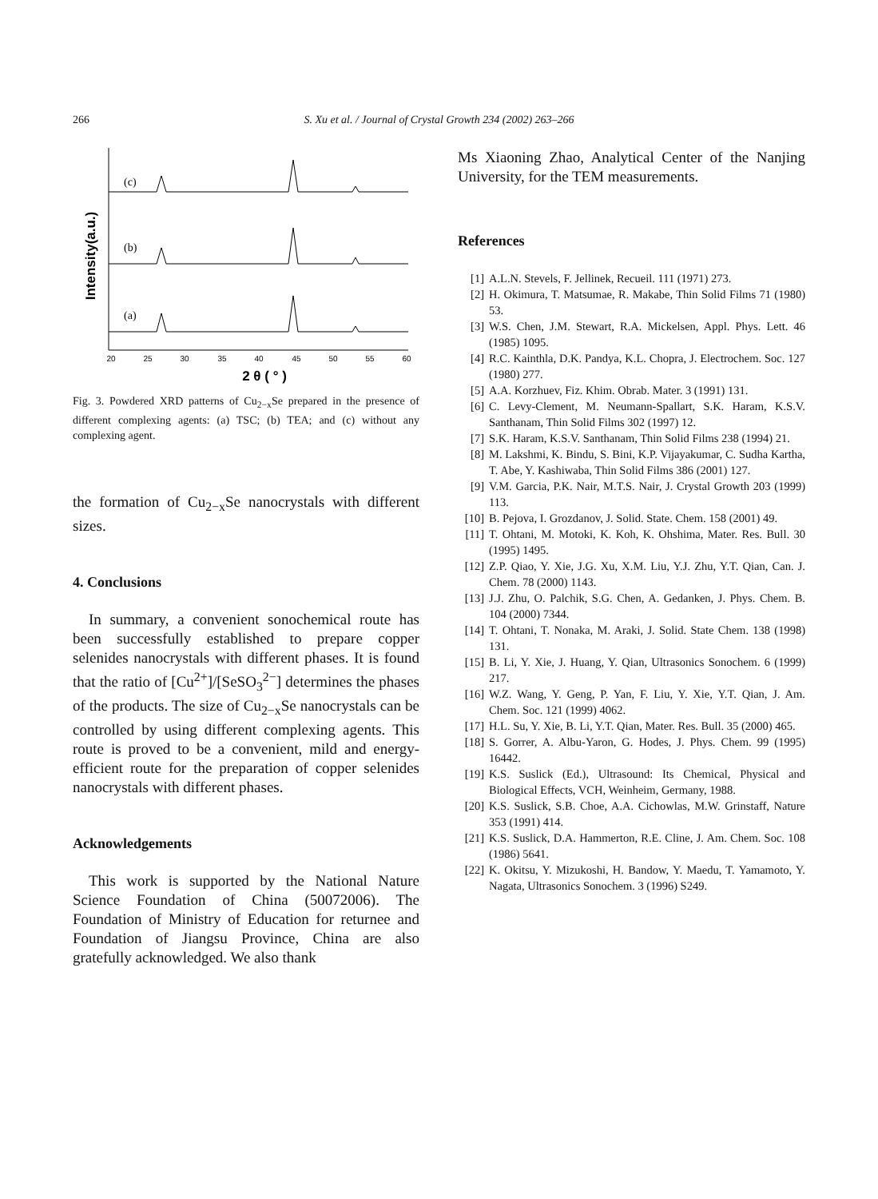266 S. Xu et al. / Journal of Crystal Growth 234 (2002) 263–266
Intensity(a.u.)
(c)
(b)
(a)
20
25
30
35
40
45
50
55
60
2 θ ( ° )
Fig. 3. Powdered XRD patterns of Cu<sub>2−x</sub>Se prepared in the presence of different complexing agents: (a) TSC; (b) TEA; and (c) without any complexing agent.
the formation of Cu<sub>2−x</sub>Se nanocrystals with different sizes.
4. Conclusions
In summary, a convenient sonochemical route has been successfully established to prepare copper selenides nanocrystals with different phases. It is found that the ratio of [Cu<sup>2+</sup>]/[SeSO<sub>3</sub><sup>2−</sup>] determines the phases of the products. The size of Cu<sub>2−x</sub>Se nanocrystals can be controlled by using different complexing agents. This route is proved to be a convenient, mild and energy-efficient route for the preparation of copper selenides nanocrystals with different phases.
Acknowledgements
This work is supported by the National Nature Science Foundation of China (50072006). The Foundation of Ministry of Education for returnee and Foundation of Jiangsu Province, China are also gratefully acknowledged. We also thank
Ms Xiaoning Zhao, Analytical Center of the Nanjing University, for the TEM measurements.
References
[1] A.L.N. Stevels, F. Jellinek, Recueil. 111 (1971) 273.
[2] H. Okimura, T. Matsumae, R. Makabe, Thin Solid Films 71 (1980) 53.
[3] W.S. Chen, J.M. Stewart, R.A. Mickelsen, Appl. Phys. Lett. 46 (1985) 1095.
[4] R.C. Kainthla, D.K. Pandya, K.L. Chopra, J. Electrochem. Soc. 127 (1980) 277.
[5] A.A. Korzhuev, Fiz. Khim. Obrab. Mater. 3 (1991) 131.
[6] C. Levy-Clement, M. Neumann-Spallart, S.K. Haram, K.S.V. Santhanam, Thin Solid Films 302 (1997) 12.
[7] S.K. Haram, K.S.V. Santhanam, Thin Solid Films 238 (1994) 21.
[8] M. Lakshmi, K. Bindu, S. Bini, K.P. Vijayakumar, C. Sudha Kartha, T. Abe, Y. Kashiwaba, Thin Solid Films 386 (2001) 127.
[9] V.M. Garcia, P.K. Nair, M.T.S. Nair, J. Crystal Growth 203 (1999) 113.
[10] B. Pejova, I. Grozdanov, J. Solid. State. Chem. 158 (2001) 49.
[11] T. Ohtani, M. Motoki, K. Koh, K. Ohshima, Mater. Res. Bull. 30 (1995) 1495.
[12] Z.P. Qiao, Y. Xie, J.G. Xu, X.M. Liu, Y.J. Zhu, Y.T. Qian, Can. J. Chem. 78 (2000) 1143.
[13] J.J. Zhu, O. Palchik, S.G. Chen, A. Gedanken, J. Phys. Chem. B. 104 (2000) 7344.
[14] T. Ohtani, T. Nonaka, M. Araki, J. Solid. State Chem. 138 (1998) 131.
[15] B. Li, Y. Xie, J. Huang, Y. Qian, Ultrasonics Sonochem. 6 (1999) 217.
[16] W.Z. Wang, Y. Geng, P. Yan, F. Liu, Y. Xie, Y.T. Qian, J. Am. Chem. Soc. 121 (1999) 4062.
[17] H.L. Su, Y. Xie, B. Li, Y.T. Qian, Mater. Res. Bull. 35 (2000) 465.
[18] S. Gorrer, A. Albu-Yaron, G. Hodes, J. Phys. Chem. 99 (1995) 16442.
[19] K.S. Suslick (Ed.), Ultrasound: Its Chemical, Physical and Biological Effects, VCH, Weinheim, Germany, 1988.
[20] K.S. Suslick, S.B. Choe, A.A. Cichowlas, M.W. Grinstaff, Nature 353 (1991) 414.
[21] K.S. Suslick, D.A. Hammerton, R.E. Cline, J. Am. Chem. Soc. 108 (1986) 5641.
[22] K. Okitsu, Y. Mizukoshi, H. Bandow, Y. Maedu, T. Yamamoto, Y. Nagata, Ultrasonics Sonochem. 3 (1996) S249.